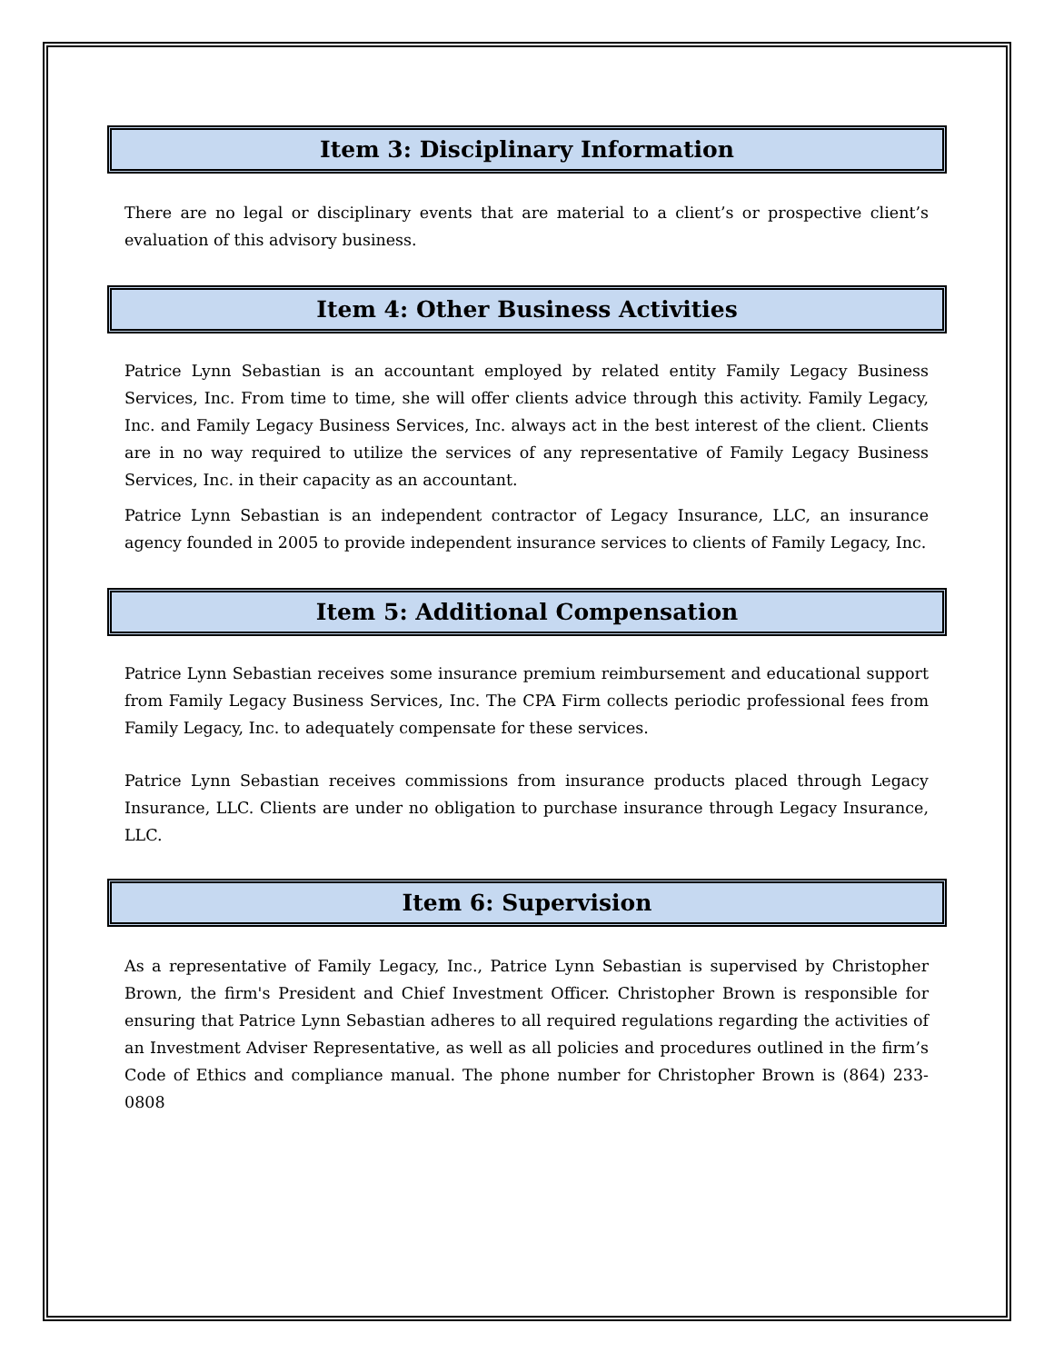Item 3: Disciplinary Information
There are no legal or disciplinary events that are material to a client’s or prospective client’s evaluation of this advisory business.
Item 4: Other Business Activities
Patrice Lynn Sebastian is an accountant employed by related entity Family Legacy Business Services, Inc. From time to time, she will offer clients advice through this activity. Family Legacy, Inc. and Family Legacy Business Services, Inc. always act in the best interest of the client. Clients are in no way required to utilize the services of any representative of Family Legacy Business Services, Inc. in their capacity as an accountant.
Patrice Lynn Sebastian is an independent contractor of Legacy Insurance, LLC, an insurance agency founded in 2005 to provide independent insurance services to clients of Family Legacy, Inc.
Item 5: Additional Compensation
Patrice Lynn Sebastian receives some insurance premium reimbursement and educational support from Family Legacy Business Services, Inc. The CPA Firm collects periodic professional fees from Family Legacy, Inc. to adequately compensate for these services.
Patrice Lynn Sebastian receives commissions from insurance products placed through Legacy Insurance, LLC. Clients are under no obligation to purchase insurance through Legacy Insurance, LLC.
Item 6: Supervision
As a representative of Family Legacy, Inc., Patrice Lynn Sebastian is supervised by Christopher Brown, the firm's President and Chief Investment Officer. Christopher Brown is responsible for ensuring that Patrice Lynn Sebastian adheres to all required regulations regarding the activities of an Investment Adviser Representative, as well as all policies and procedures outlined in the firm’s Code of Ethics and compliance manual. The phone number for Christopher Brown is (864) 233-0808